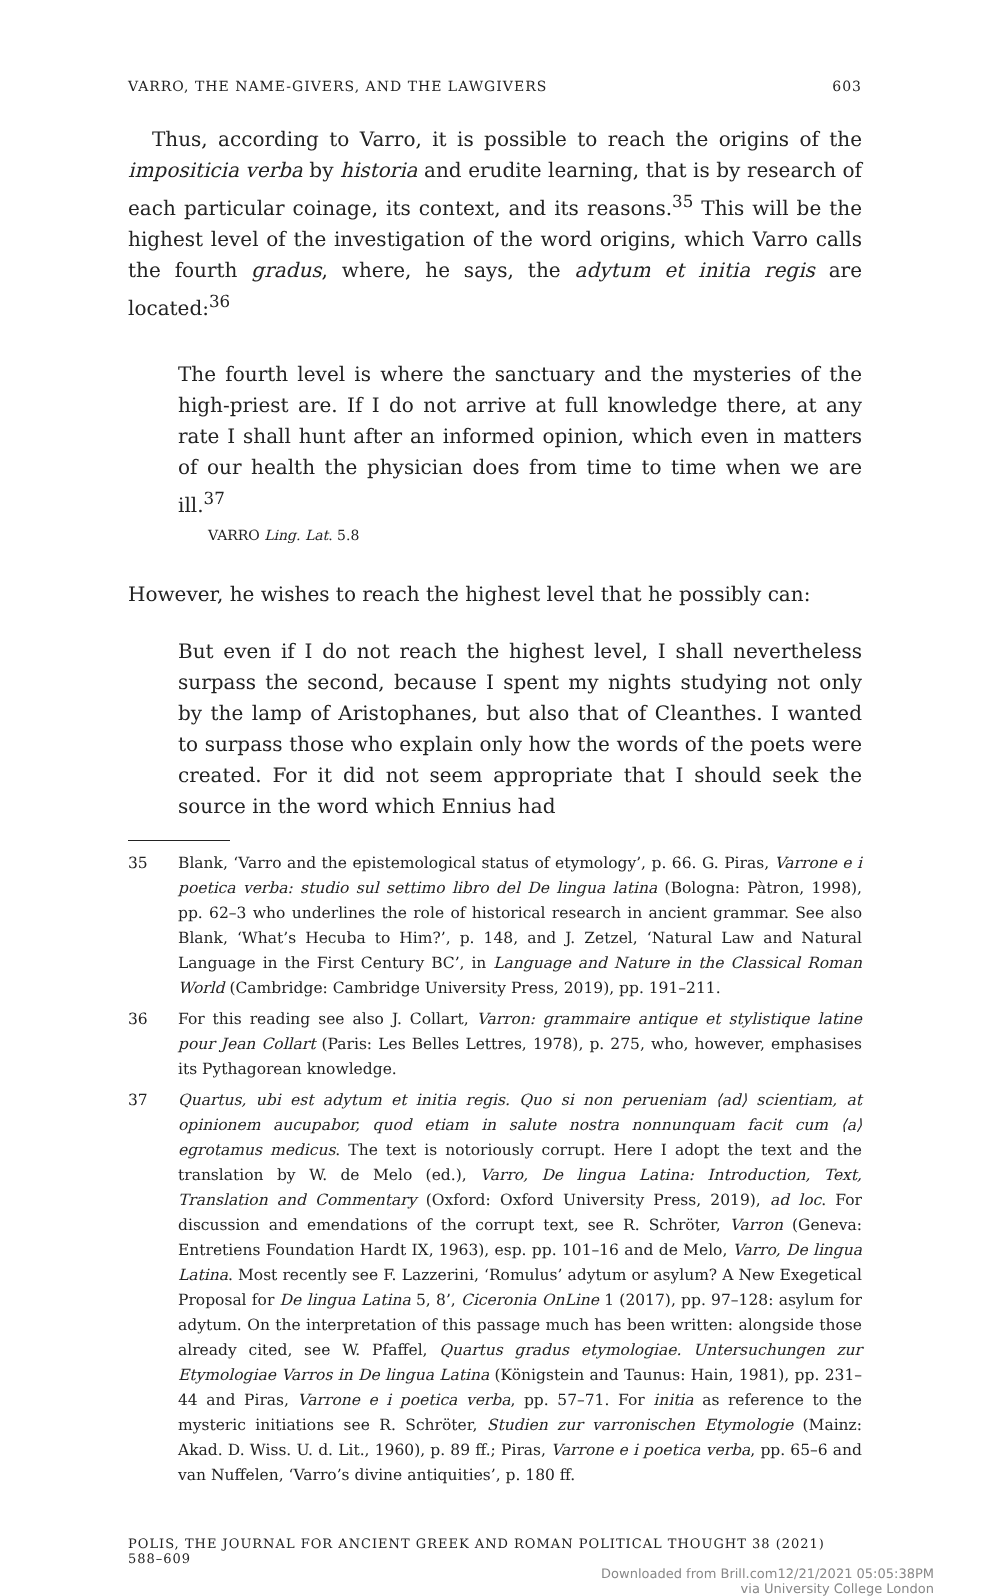VARRO, THE NAME-GIVERS, AND THE LAWGIVERS 603
Thus, according to Varro, it is possible to reach the origins of the impositicia verba by historia and erudite learning, that is by research of each particular coinage, its context, and its reasons.<sup>35</sup> This will be the highest level of the investigation of the word origins, which Varro calls the fourth gradus, where, he says, the adytum et initia regis are located:<sup>36</sup>
The fourth level is where the sanctuary and the mysteries of the high-priest are. If I do not arrive at full knowledge there, at any rate I shall hunt after an informed opinion, which even in matters of our health the physician does from time to time when we are ill.<sup>37</sup>
VARRO Ling. Lat. 5.8
However, he wishes to reach the highest level that he possibly can:
But even if I do not reach the highest level, I shall nevertheless surpass the second, because I spent my nights studying not only by the lamp of Aristophanes, but also that of Cleanthes. I wanted to surpass those who explain only how the words of the poets were created. For it did not seem appropriate that I should seek the source in the word which Ennius had
35 Blank, ‘Varro and the epistemological status of etymology’, p. 66. G. Piras, Varrone e i poetica verba: studio sul settimo libro del De lingua latina (Bologna: Pàtron, 1998), pp. 62–3 who underlines the role of historical research in ancient grammar. See also Blank, ‘What’s Hecuba to Him?’, p. 148, and J. Zetzel, ‘Natural Law and Natural Language in the First Century BC’, in Language and Nature in the Classical Roman World (Cambridge: Cambridge University Press, 2019), pp. 191–211.
36 For this reading see also J. Collart, Varron: grammaire antique et stylistique latine pour Jean Collart (Paris: Les Belles Lettres, 1978), p. 275, who, however, emphasises its Pythagorean knowledge.
37 Quartus, ubi est adytum et initia regis. Quo si non perueniam ⟨ad⟩ scientiam, at opinionem aucupabor, quod etiam in salute nostra nonnunquam facit cum ⟨a⟩egrotamus medicus. The text is notoriously corrupt. Here I adopt the text and the translation by W. de Melo (ed.), Varro, De lingua Latina: Introduction, Text, Translation and Commentary (Oxford: Oxford University Press, 2019), ad loc. For discussion and emendations of the corrupt text, see R. Schröter, Varron (Geneva: Entretiens Foundation Hardt IX, 1963), esp. pp. 101–16 and de Melo, Varro, De lingua Latina. Most recently see F. Lazzerini, ‘Romulus’ adytum or asylum? A New Exegetical Proposal for De lingua Latina 5, 8’, Ciceronia OnLine 1 (2017), pp. 97–128: asylum for adytum. On the interpretation of this passage much has been written: alongside those already cited, see W. Pfaffel, Quartus gradus etymologiae. Untersuchungen zur Etymologiae Varros in De lingua Latina (Königstein and Taunus: Hain, 1981), pp. 231–44 and Piras, Varrone e i poetica verba, pp. 57–71. For initia as reference to the mysteric initiations see R. Schröter, Studien zur varronischen Etymologie (Mainz: Akad. D. Wiss. U. d. Lit., 1960), p. 89 ff.; Piras, Varrone e i poetica verba, pp. 65–6 and van Nuffelen, ‘Varro’s divine antiquities’, p. 180 ff.
POLIS, THE JOURNAL FOR ANCIENT GREEK AND ROMAN POLITICAL THOUGHT 38 (2021) 588–609
Downloaded from Brill.com12/21/2021 05:05:38PM
via University College London